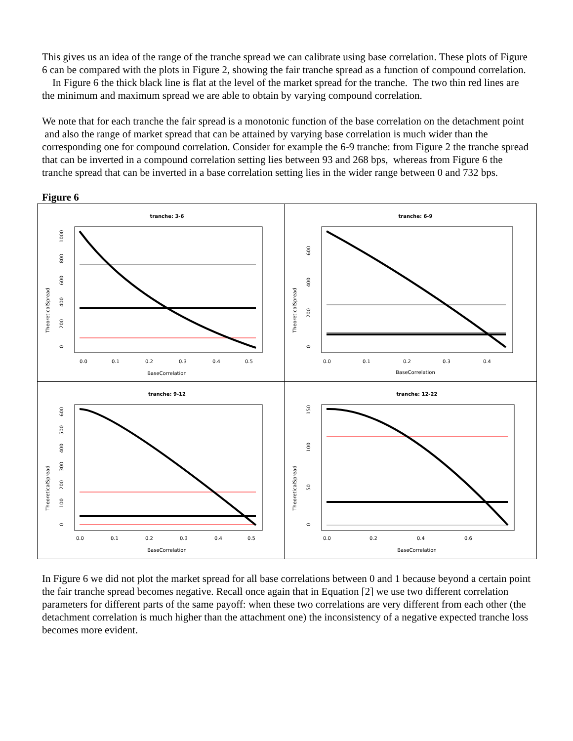This gives us an idea of the range of the tranche spread we can calibrate using base correlation. These plots of Figure 6 can be compared with the plots in Figure 2, showing the fair tranche spread as a function of compound correlation. In Figure 6 the thick black line is flat at the level of the market spread for the tranche. The two thin red lines are the minimum and maximum spread we are able to obtain by varying compound correlation.
We note that for each tranche the fair spread is a monotonic function of the base correlation on the detachment point and also the range of market spread that can be attained by varying base correlation is much wider than the corresponding one for compound correlation. Consider for example the 6-9 tranche: from Figure 2 the tranche spread that can be inverted in a compound correlation setting lies between 93 and 268 bps, whereas from Figure 6 the tranche spread that can be inverted in a base correlation setting lies in the wider range between 0 and 732 bps.
Figure 6
tranche: 3-6
BaseCorrelation
0.0
0.1
0.2
0.3
0.4
0.5
TheoreticalSpread
0
200
400
600
800
1000
tranche: 6-9
BaseCorrelation
0.0
0.1
0.2
0.3
0.4
TheoreticalSpread
0
200
400
600
tranche: 9-12
BaseCorrelation
0.0
0.1
0.2
0.3
0.4
0.5
TheoreticalSpread
0
100
200
300
400
500
600
tranche: 12-22
BaseCorrelation
0.0
0.2
0.4
0.6
TheoreticalSpread
0
50
100
150
In Figure 6 we did not plot the market spread for all base correlations between 0 and 1 because beyond a certain point the fair tranche spread becomes negative. Recall once again that in Equation [2] we use two different correlation parameters for different parts of the same payoff: when these two correlations are very different from each other (the detachment correlation is much higher than the attachment one) the inconsistency of a negative expected tranche loss becomes more evident.